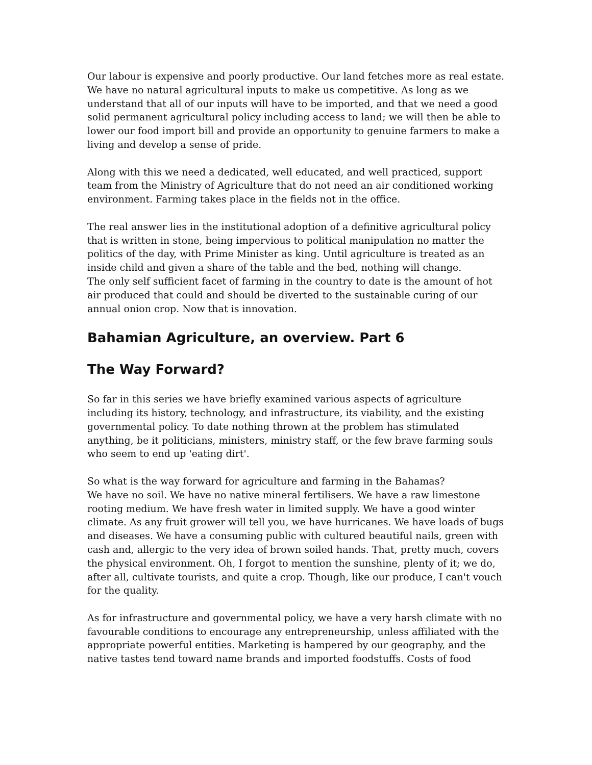Our labour is expensive and poorly productive. Our land fetches more as real estate. We have no natural agricultural inputs to make us competitive. As long as we understand that all of our inputs will have to be imported, and that we need a good solid permanent agricultural policy including access to land; we will then be able to lower our food import bill and provide an opportunity to genuine farmers to make a living and develop a sense of pride.
Along with this we need a dedicated, well educated, and well practiced, support team from the Ministry of Agriculture that do not need an air conditioned working environment. Farming takes place in the fields not in the office.
The real answer lies in the institutional adoption of a definitive agricultural policy that is written in stone, being impervious to political manipulation no matter the politics of the day, with Prime Minister as king. Until agriculture is treated as an inside child and given a share of the table and the bed, nothing will change.
The only self sufficient facet of farming in the country to date is the amount of hot air produced that could and should be diverted to the sustainable curing of our annual onion crop. Now that is innovation.
Bahamian Agriculture, an overview. Part 6
The Way Forward?
So far in this series we have briefly examined various aspects of agriculture including its history, technology, and infrastructure, its viability, and the existing governmental policy. To date nothing thrown at the problem has stimulated anything, be it politicians, ministers, ministry staff, or the few brave farming souls who seem to end up 'eating dirt'.
So what is the way forward for agriculture and farming in the Bahamas?
We have no soil. We have no native mineral fertilisers. We have a raw limestone rooting medium. We have fresh water in limited supply. We have a good winter climate. As any fruit grower will tell you, we have hurricanes. We have loads of bugs and diseases. We have a consuming public with cultured beautiful nails, green with cash and, allergic to the very idea of brown soiled hands. That, pretty much, covers the physical environment. Oh, I forgot to mention the sunshine, plenty of it; we do, after all, cultivate tourists, and quite a crop. Though, like our produce, I can't vouch for the quality.
As for infrastructure and governmental policy, we have a very harsh climate with no favourable conditions to encourage any entrepreneurship, unless affiliated with the appropriate powerful entities. Marketing is hampered by our geography, and the native tastes tend toward name brands and imported foodstuffs. Costs of food